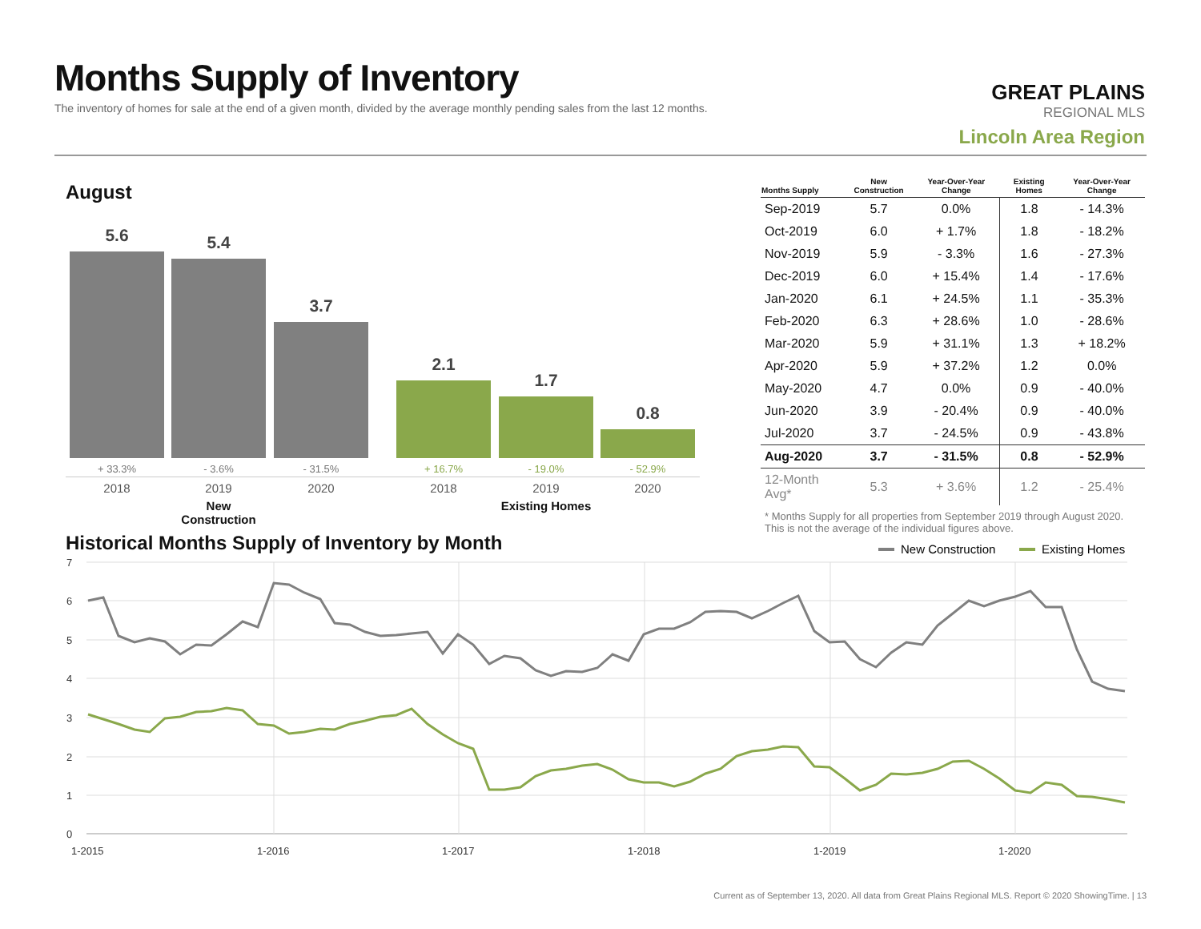Months Supply of Inventory
The inventory of homes for sale at the end of a given month, divided by the average monthly pending sales from the last 12 months.
GREAT PLAINS
REGIONAL MLS
Lincoln Area Region
August
5.6 5.4 3.7 2.1 1.7 0.8
+ 33.3% - 3.6% - 31.5% + 16.7% - 19.0% - 52.9%
2018 2019 2020 2018 2019 2020
New Construction
Existing Homes
| Months Supply | New Construction | Year-Over-Year Change | Existing Homes | Year-Over-Year Change |
| --- | --- | --- | --- | --- |
| Sep-2019 | 5.7 | 0.0% | 1.8 | - 14.3% |
| Oct-2019 | 6.0 | + 1.7% | 1.8 | - 18.2% |
| Nov-2019 | 5.9 | - 3.3% | 1.6 | - 27.3% |
| Dec-2019 | 6.0 | + 15.4% | 1.4 | - 17.6% |
| Jan-2020 | 6.1 | + 24.5% | 1.1 | - 35.3% |
| Feb-2020 | 6.3 | + 28.6% | 1.0 | - 28.6% |
| Mar-2020 | 5.9 | + 31.1% | 1.3 | + 18.2% |
| Apr-2020 | 5.9 | + 37.2% | 1.2 | 0.0% |
| May-2020 | 4.7 | 0.0% | 0.9 | - 40.0% |
| Jun-2020 | 3.9 | - 20.4% | 0.9 | - 40.0% |
| Jul-2020 | 3.7 | - 24.5% | 0.9 | - 43.8% |
| Aug-2020 | 3.7 | - 31.5% | 0.8 | - 52.9% |
| 12-Month Avg* | 5.3 | + 3.6% | 1.2 | - 25.4% |
* Months Supply for all properties from September 2019 through August 2020.
This is not the average of the individual figures above.
Historical Months Supply of Inventory by Month
New Construction
Existing Homes
7
6
5
4
3
2
1
0
1-2015
1-2016
1-2017
1-2018
1-2019
1-2020
Current as of September 13, 2020. All data from Great Plains Regional MLS. Report © 2020 ShowingTime. | 13